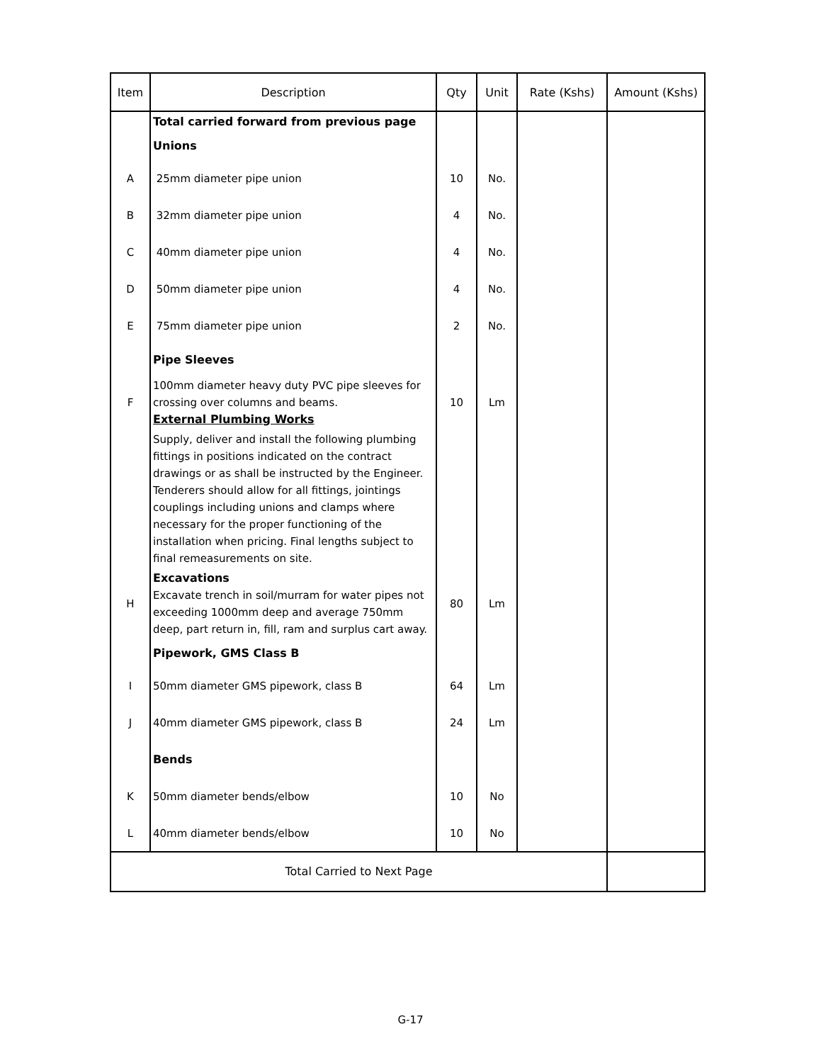| Item | Description | Qty | Unit | Rate (Kshs) | Amount (Kshs) |
| --- | --- | --- | --- | --- | --- |
| | Total carried forward from previous page | | | | |
| | Unions | | | | |
| A | 25mm diameter pipe union | 10 | No. | | |
| B | 32mm diameter pipe union | 4 | No. | | |
| C | 40mm diameter pipe union | 4 | No. | | |
| D | 50mm diameter pipe union | 4 | No. | | |
| E | 75mm diameter pipe union | 2 | No. | | |
| | Pipe Sleeves | | | | |
| F | 100mm diameter heavy duty PVC pipe sleeves for crossing over columns and beams. External Plumbing Works | 10 | Lm | | |
| | Supply, deliver and install the following plumbing fittings in positions indicated on the contract drawings or as shall be instructed by the Engineer. Tenderers should allow for all fittings, jointings couplings including unions and clamps where necessary for the proper functioning of the installation when pricing. Final lengths subject to final remeasurements on site. | | | | |
| H | Excavations Excavate trench in soil/murram for water pipes not exceeding 1000mm deep and average 750mm deep, part return in, fill, ram and surplus cart away. | 80 | Lm | | |
| | Pipework, GMS Class B | | | | |
| I | 50mm diameter GMS pipework, class B | 64 | Lm | | |
| J | 40mm diameter GMS pipework, class B | 24 | Lm | | |
| | Bends | | | | |
| K | 50mm diameter bends/elbow | 10 | No | | |
| L | 40mm diameter bends/elbow | 10 | No | | |
| Total Carried to Next Page | | | | | |
G-17